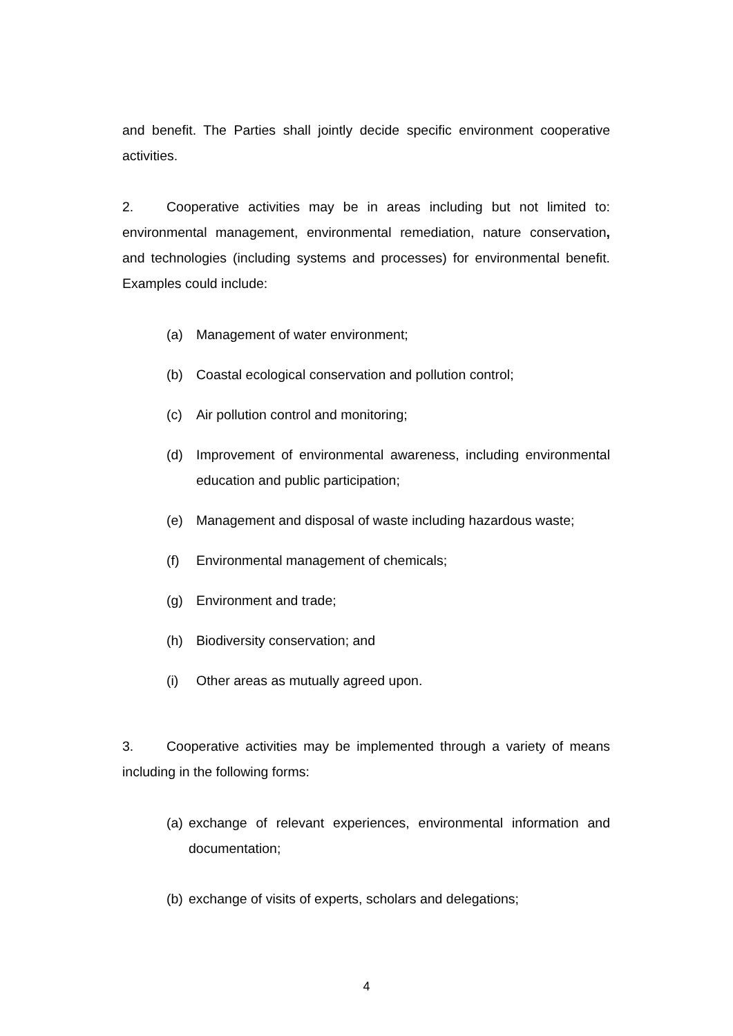and benefit. The Parties shall jointly decide specific environment cooperative activities.
2. Cooperative activities may be in areas including but not limited to: environmental management, environmental remediation, nature conservation, and technologies (including systems and processes) for environmental benefit. Examples could include:
(a) Management of water environment;
(b) Coastal ecological conservation and pollution control;
(c) Air pollution control and monitoring;
(d) Improvement of environmental awareness, including environmental education and public participation;
(e) Management and disposal of waste including hazardous waste;
(f) Environmental management of chemicals;
(g) Environment and trade;
(h) Biodiversity conservation; and
(i) Other areas as mutually agreed upon.
3. Cooperative activities may be implemented through a variety of means including in the following forms:
(a) exchange of relevant experiences, environmental information and documentation;
(b) exchange of visits of experts, scholars and delegations;
4